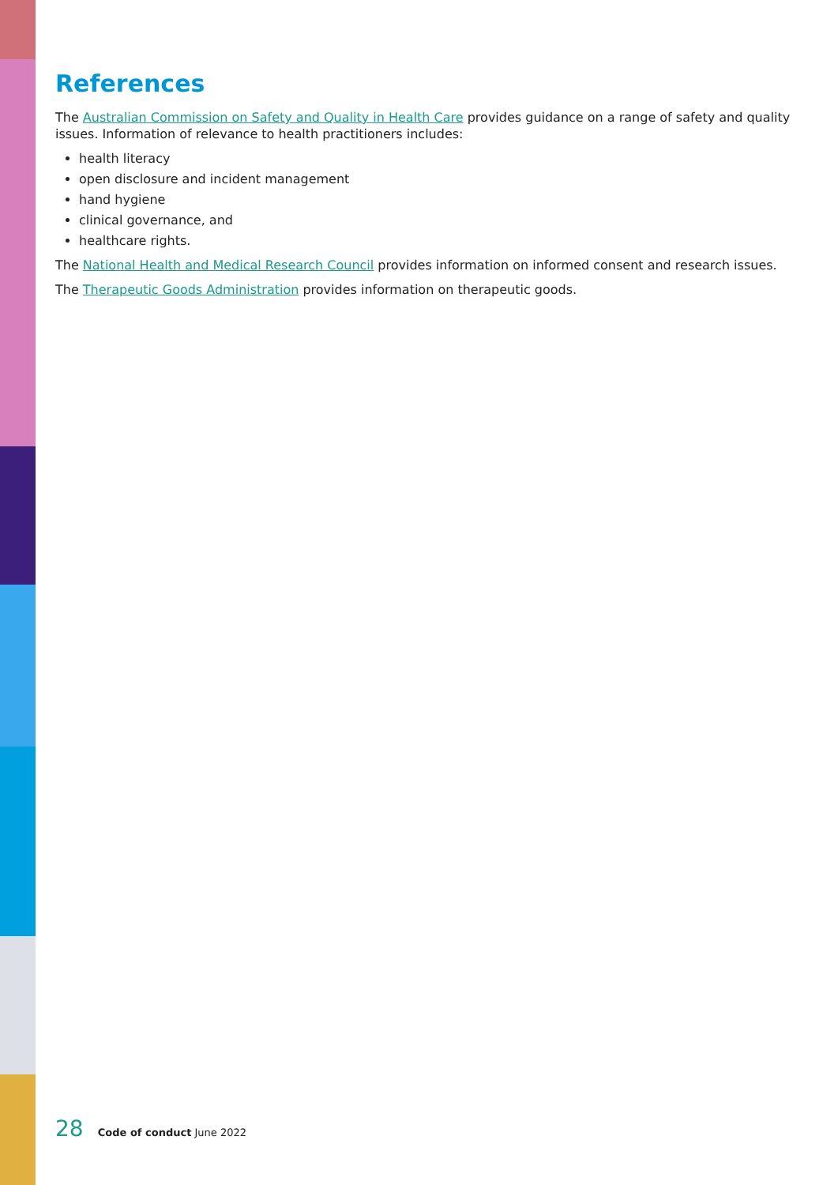References
The Australian Commission on Safety and Quality in Health Care provides guidance on a range of safety and quality issues. Information of relevance to health practitioners includes:
health literacy
open disclosure and incident management
hand hygiene
clinical governance, and
healthcare rights.
The National Health and Medical Research Council provides information on informed consent and research issues.
The Therapeutic Goods Administration provides information on therapeutic goods.
28 Code of conduct June 2022